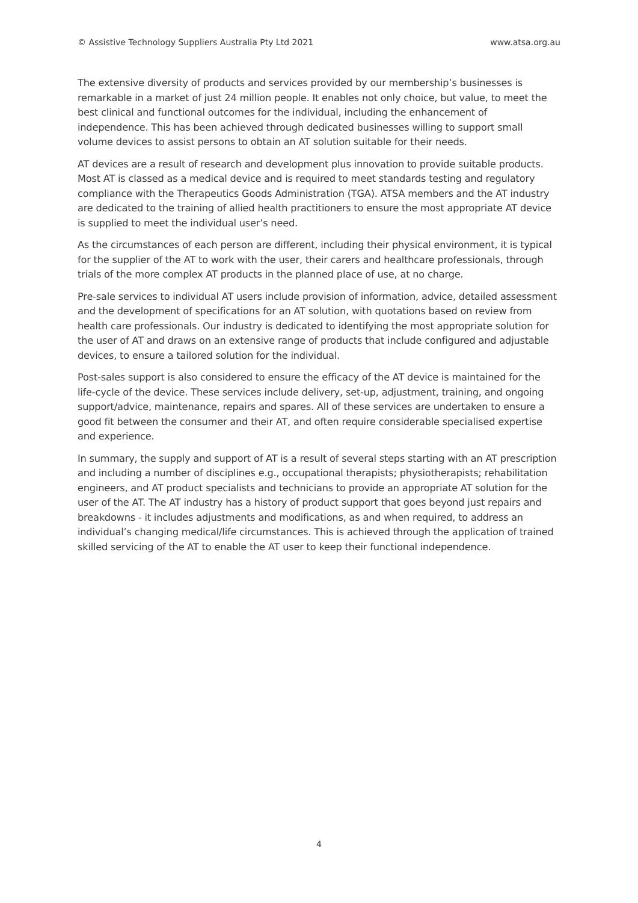© Assistive Technology Suppliers Australia Pty Ltd 2021 www.atsa.org.au
The extensive diversity of products and services provided by our membership’s businesses is remarkable in a market of just 24 million people. It enables not only choice, but value, to meet the best clinical and functional outcomes for the individual, including the enhancement of independence. This has been achieved through dedicated businesses willing to support small volume devices to assist persons to obtain an AT solution suitable for their needs.
AT devices are a result of research and development plus innovation to provide suitable products. Most AT is classed as a medical device and is required to meet standards testing and regulatory compliance with the Therapeutics Goods Administration (TGA). ATSA members and the AT industry are dedicated to the training of allied health practitioners to ensure the most appropriate AT device is supplied to meet the individual user’s need.
As the circumstances of each person are different, including their physical environment, it is typical for the supplier of the AT to work with the user, their carers and healthcare professionals, through trials of the more complex AT products in the planned place of use, at no charge.
Pre-sale services to individual AT users include provision of information, advice, detailed assessment and the development of specifications for an AT solution, with quotations based on review from health care professionals. Our industry is dedicated to identifying the most appropriate solution for the user of AT and draws on an extensive range of products that include configured and adjustable devices, to ensure a tailored solution for the individual.
Post-sales support is also considered to ensure the efficacy of the AT device is maintained for the life-cycle of the device. These services include delivery, set-up, adjustment, training, and ongoing support/advice, maintenance, repairs and spares. All of these services are undertaken to ensure a good fit between the consumer and their AT, and often require considerable specialised expertise and experience.
In summary, the supply and support of AT is a result of several steps starting with an AT prescription and including a number of disciplines e.g., occupational therapists; physiotherapists; rehabilitation engineers, and AT product specialists and technicians to provide an appropriate AT solution for the user of the AT. The AT industry has a history of product support that goes beyond just repairs and breakdowns - it includes adjustments and modifications, as and when required, to address an individual’s changing medical/life circumstances. This is achieved through the application of trained skilled servicing of the AT to enable the AT user to keep their functional independence.
4